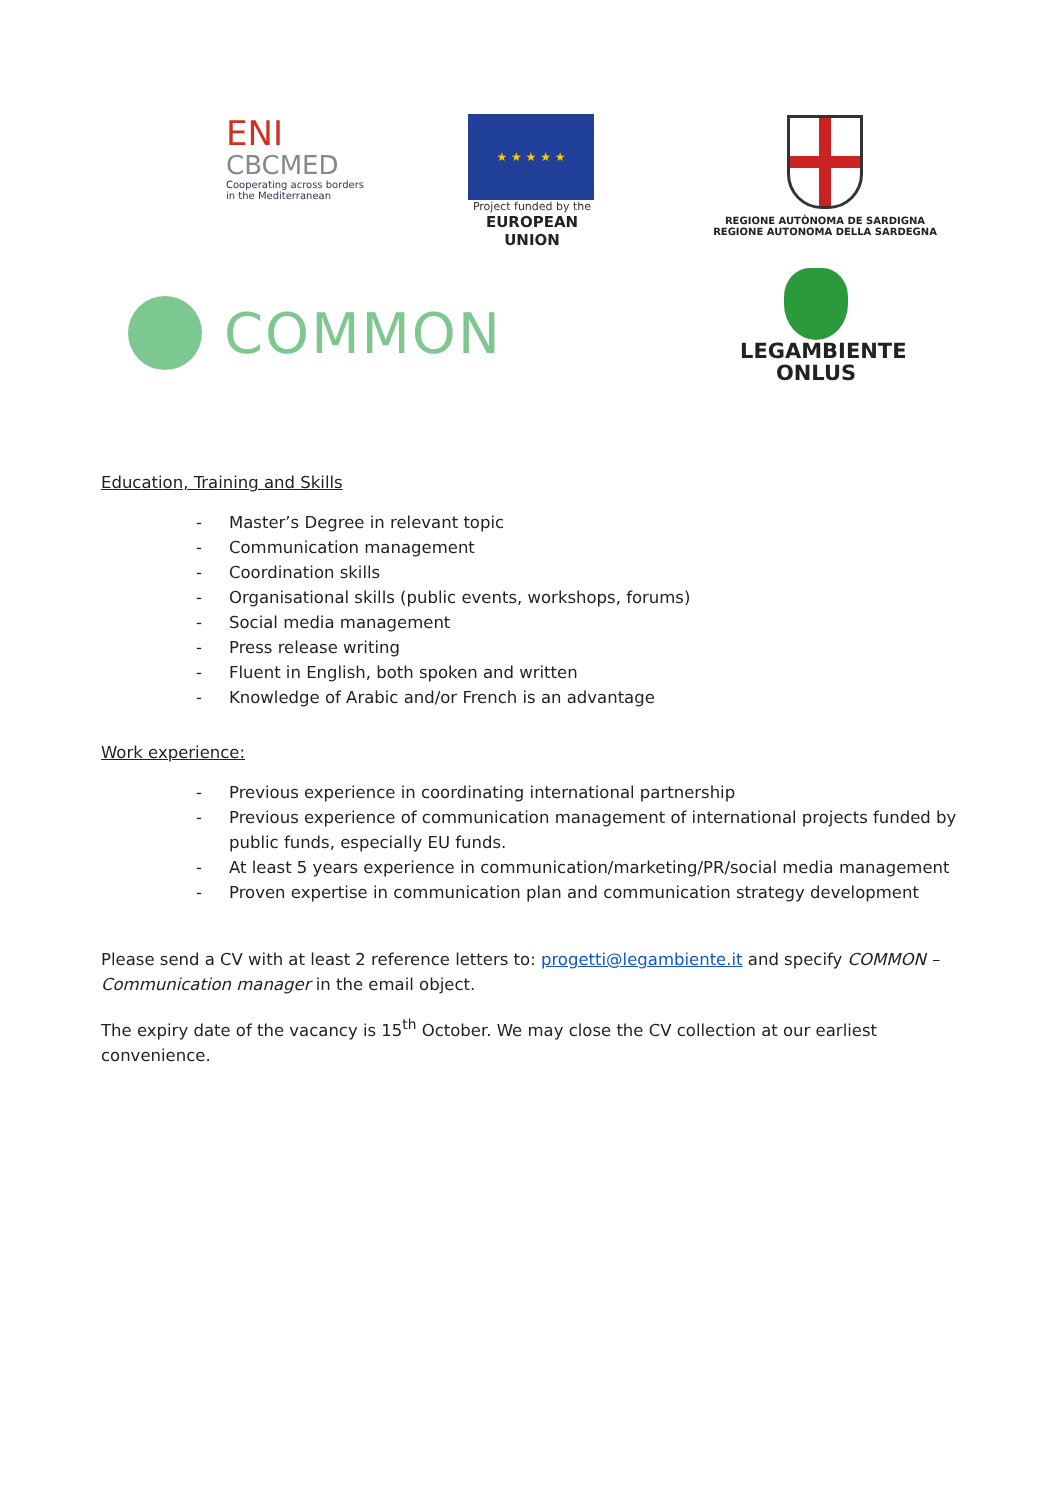ENI
CBCMED
Cooperating across borders
in the Mediterranean
★ ★ ★ ★ ★
Project funded by the
EUROPEAN UNION
REGIONE AUTÒNOMA DE SARDIGNA
REGIONE AUTONOMA DELLA SARDEGNA
COMMON
LEGAMBIENTE
ONLUS
Education, Training and Skills
- Master’s Degree in relevant topic
- Communication management
- Coordination skills
- Organisational skills (public events, workshops, forums)
- Social media management
- Press release writing
- Fluent in English, both spoken and written
- Knowledge of Arabic and/or French is an advantage
Work experience:
- Previous experience in coordinating international partnership
- Previous experience of communication management of international projects funded by public funds, especially EU funds.
- At least 5 years experience in communication/marketing/PR/social media management
- Proven expertise in communication plan and communication strategy development
Please send a CV with at least 2 reference letters to: progetti@legambiente.it and specify COMMON – Communication manager in the email object.
The expiry date of the vacancy is 15<sup>th</sup> October. We may close the CV collection at our earliest convenience.